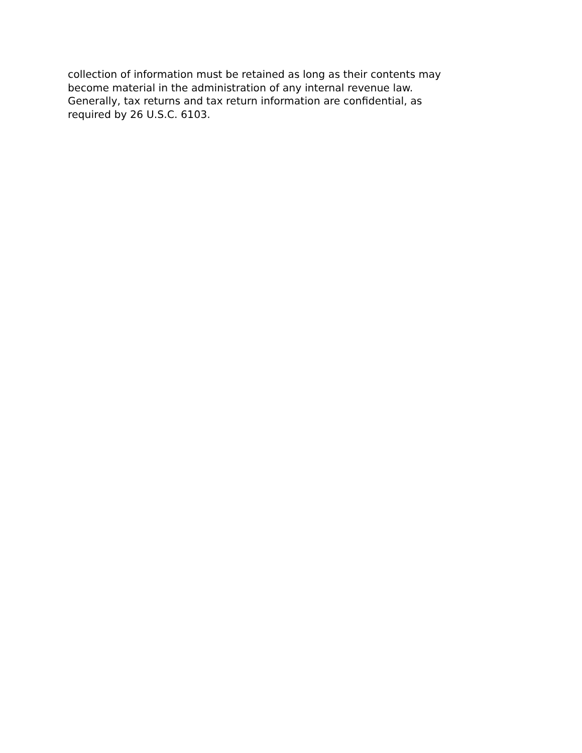collection of information must be retained as long as their contents may
become material in the administration of any internal revenue law.
Generally, tax returns and tax return information are confidential, as
required by 26 U.S.C. 6103.